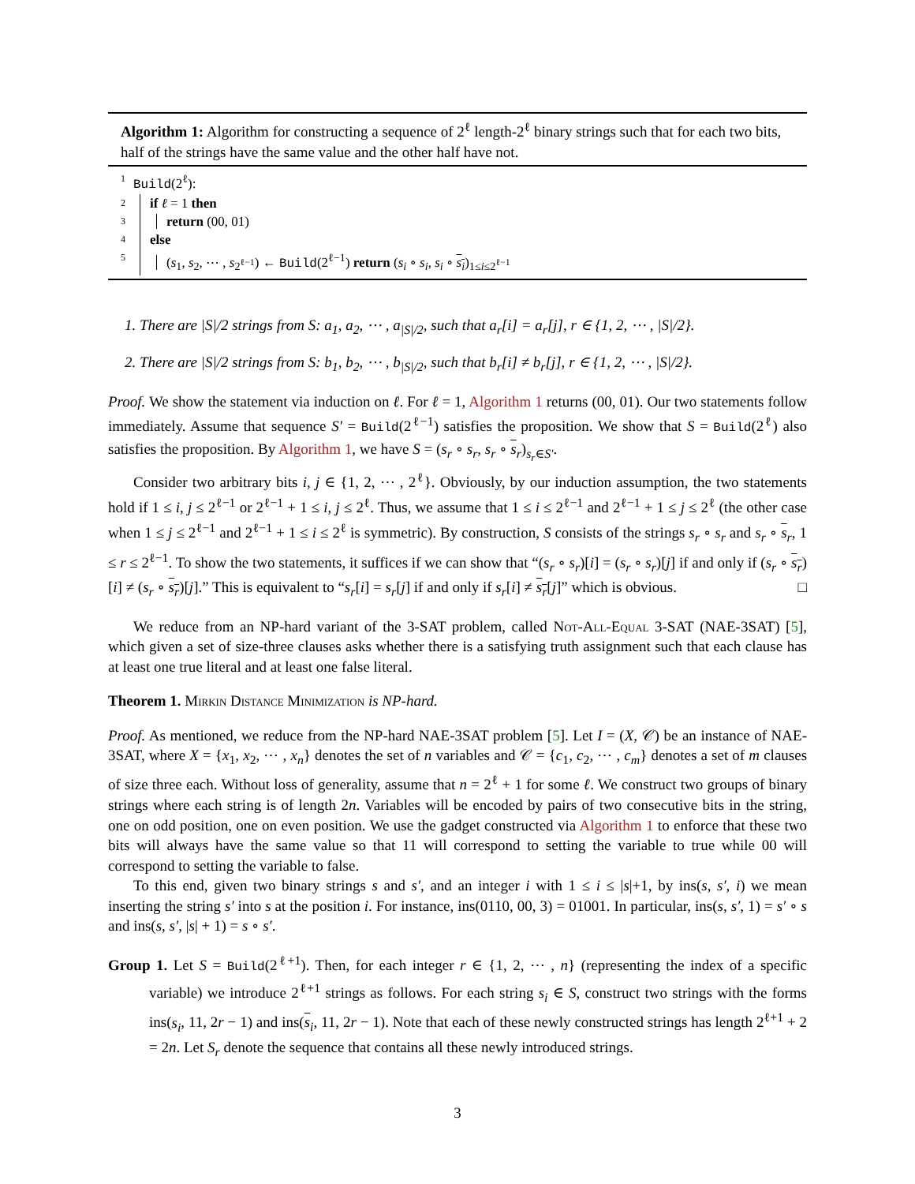Algorithm 1: Algorithm for constructing a sequence of 2<sup>ℓ</sup> length-2<sup>ℓ</sup> binary strings such that for each two bits, half of the strings have the same value and the other half have not.
1 Build(2<sup>ℓ</sup>):
2 if ℓ = 1 then
3 return (00, 01)
4 else
5 (s<sub>1</sub>, s<sub>2</sub>, ⋯ , s<sub>2<sup>ℓ−1</sup></sub>) ← Build(2<sup>ℓ−1</sup>) return (s<sub>i</sub> ∘ s<sub>i</sub>, s<sub>i</sub> ∘ s<sub>i</sub>)<sub>1≤i≤2<sup>ℓ−1</sup></sub>
1. There are |S|/2 strings from S: a<sub>1</sub>, a<sub>2</sub>, ⋯ , a<sub>|S|/2</sub>, such that a<sub>r</sub>[i] = a<sub>r</sub>[j], r ∈ {1, 2, ⋯ , |S|/2}.
2. There are |S|/2 strings from S: b<sub>1</sub>, b<sub>2</sub>, ⋯ , b<sub>|S|/2</sub>, such that b<sub>r</sub>[i] ≠ b<sub>r</sub>[j], r ∈ {1, 2, ⋯ , |S|/2}.
Proof. We show the statement via induction on ℓ. For ℓ = 1, Algorithm 1 returns (00, 01). Our two statements follow immediately. Assume that sequence S′ = Build(2<sup>ℓ−1</sup>) satisfies the proposition. We show that S = Build(2<sup>ℓ</sup>) also satisfies the proposition. By Algorithm 1, we have S = (s<sub>r</sub> ∘ s<sub>r</sub>, s<sub>r</sub> ∘ s<sub>r</sub>)<sub>s<sub>r</sub>∈S′</sub>.
Consider two arbitrary bits i, j ∈ {1, 2, ⋯ , 2<sup>ℓ</sup>}. Obviously, by our induction assumption, the two statements hold if 1 ≤ i, j ≤ 2<sup>ℓ−1</sup> or 2<sup>ℓ−1</sup> + 1 ≤ i, j ≤ 2<sup>ℓ</sup>. Thus, we assume that 1 ≤ i ≤ 2<sup>ℓ−1</sup> and 2<sup>ℓ−1</sup> + 1 ≤ j ≤ 2<sup>ℓ</sup> (the other case when 1 ≤ j ≤ 2<sup>ℓ−1</sup> and 2<sup>ℓ−1</sup> + 1 ≤ i ≤ 2<sup>ℓ</sup> is symmetric). By construction, S consists of the strings s<sub>r</sub> ∘ s<sub>r</sub> and s<sub>r</sub> ∘ s<sub>r</sub>, 1 ≤ r ≤ 2<sup>ℓ−1</sup>. To show the two statements, it suffices if we can show that “(s<sub>r</sub> ∘ s<sub>r</sub>)[i] = (s<sub>r</sub> ∘ s<sub>r</sub>)[j] if and only if (s<sub>r</sub> ∘ s<sub>r</sub>)[i] ≠ (s<sub>r</sub> ∘ s<sub>r</sub>)[j].” This is equivalent to “s<sub>r</sub>[i] = s<sub>r</sub>[j] if and only if s<sub>r</sub>[i] ≠ s<sub>r</sub>[j]” which is obvious. □
We reduce from an NP-hard variant of the 3-SAT problem, called Not-All-Equal 3-SAT (NAE-3SAT) [5], which given a set of size-three clauses asks whether there is a satisfying truth assignment such that each clause has at least one true literal and at least one false literal.
Theorem 1. Mirkin Distance Minimization is NP-hard.
Proof. As mentioned, we reduce from the NP-hard NAE-3SAT problem [5]. Let I = (X, 𝒞) be an instance of NAE-3SAT, where X = {x<sub>1</sub>, x<sub>2</sub>, ⋯ , x<sub>n</sub>} denotes the set of n variables and 𝒞 = {c<sub>1</sub>, c<sub>2</sub>, ⋯ , c<sub>m</sub>} denotes a set of m clauses of size three each. Without loss of generality, assume that n = 2<sup>ℓ</sup> + 1 for some ℓ. We construct two groups of binary strings where each string is of length 2n. Variables will be encoded by pairs of two consecutive bits in the string, one on odd position, one on even position. We use the gadget constructed via Algorithm 1 to enforce that these two bits will always have the same value so that 11 will correspond to setting the variable to true while 00 will correspond to setting the variable to false.
To this end, given two binary strings s and s′, and an integer i with 1 ≤ i ≤ |s|+1, by ins(s, s′, i) we mean inserting the string s′ into s at the position i. For instance, ins(0110, 00, 3) = 01001. In particular, ins(s, s′, 1) = s′ ∘ s and ins(s, s′, |s| + 1) = s ∘ s′.
Group 1. Let S = Build(2<sup>ℓ+1</sup>). Then, for each integer r ∈ {1, 2, ⋯ , n} (representing the index of a specific variable) we introduce 2<sup>ℓ+1</sup> strings as follows. For each string s<sub>i</sub> ∈ S, construct two strings with the forms ins(s<sub>i</sub>, 11, 2r − 1) and ins(s<sub>i</sub>, 11, 2r − 1). Note that each of these newly constructed strings has length 2<sup>ℓ+1</sup> + 2 = 2n. Let S<sub>r</sub> denote the sequence that contains all these newly introduced strings.
3